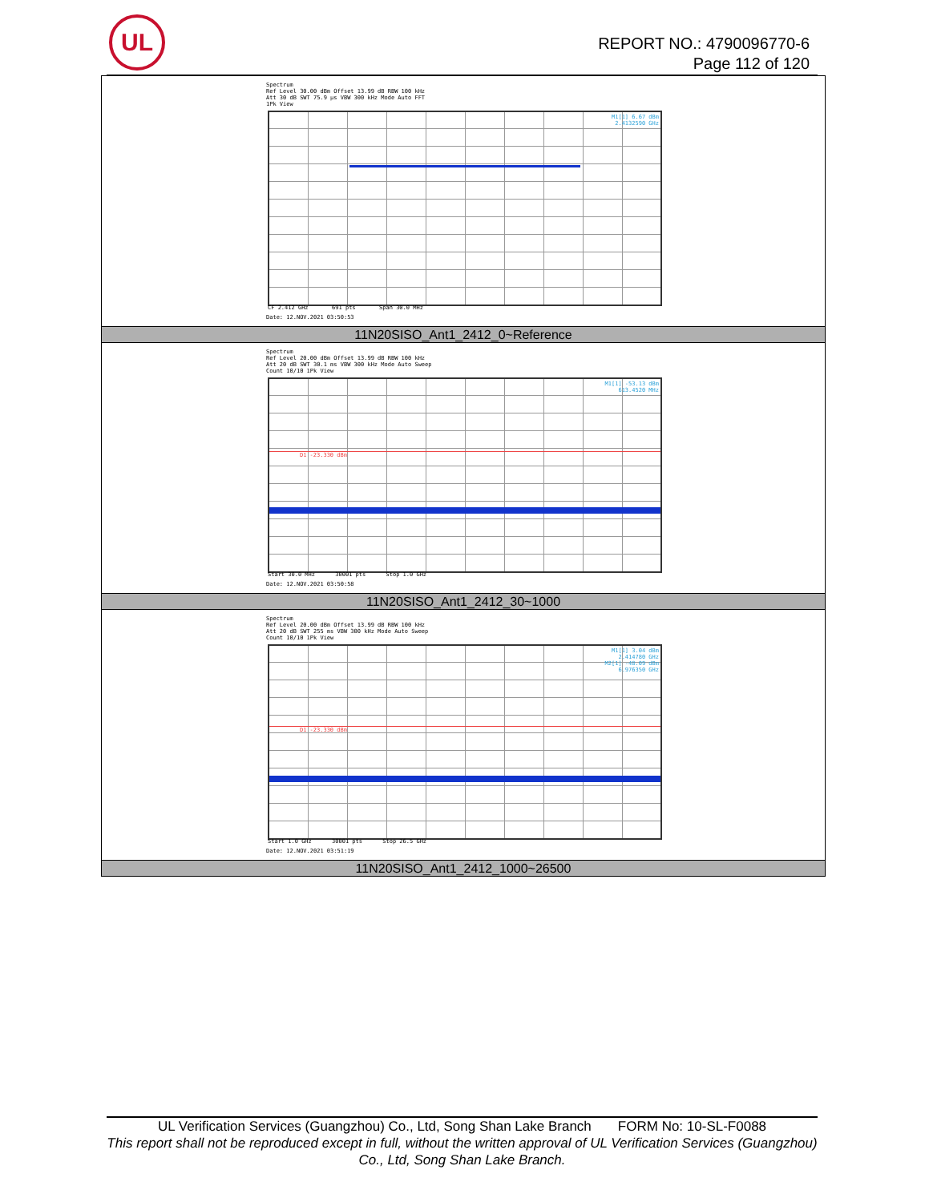UL
REPORT NO.: 4790096770-6
Page 112 of 120
| Spectrum Ref Level 30.00 dBm Offset 13.99 dB RBW 100 kHz Att 30 dB SWT 75.9 µs VBW 300 kHz Mode Auto FFT 1Pk View M1[1] 6.67 dBm 2.4132590 GHz CF 2.412 GHz 691 pts Span 30.0 MHz Date: 12.NOV.2021 03:50:53 |
| 11N20SISO_Ant1_2412_0~Reference |
| Spectrum Ref Level 20.00 dBm Offset 13.99 dB RBW 100 kHz Att 20 dB SWT 30.1 ms VBW 300 kHz Mode Auto Sweep Count 10/10 1Pk View M1[1] -53.13 dBm 613.4520 MHz D1 -23.330 dBm Start 30.0 MHz 30001 pts Stop 1.0 GHz Date: 12.NOV.2021 03:50:58 |
| 11N20SISO_Ant1_2412_30~1000 |
| Spectrum Ref Level 20.00 dBm Offset 13.99 dB RBW 100 kHz Att 20 dB SWT 255 ms VBW 300 kHz Mode Auto Sweep Count 10/10 1Pk View M1[1] 3.04 dBm 2.414780 GHz M2[1] -48.09 dBm 6.976350 GHz D1 -23.330 dBm Start 1.0 GHz 30001 pts Stop 26.5 GHz Date: 12.NOV.2021 03:51:19 |
| 11N20SISO_Ant1_2412_1000~26500 |
UL Verification Services (Guangzhou) Co., Ltd, Song Shan Lake Branch FORM No: 10-SL-F0088
This report shall not be reproduced except in full, without the written approval of UL Verification Services (Guangzhou) Co., Ltd, Song Shan Lake Branch.